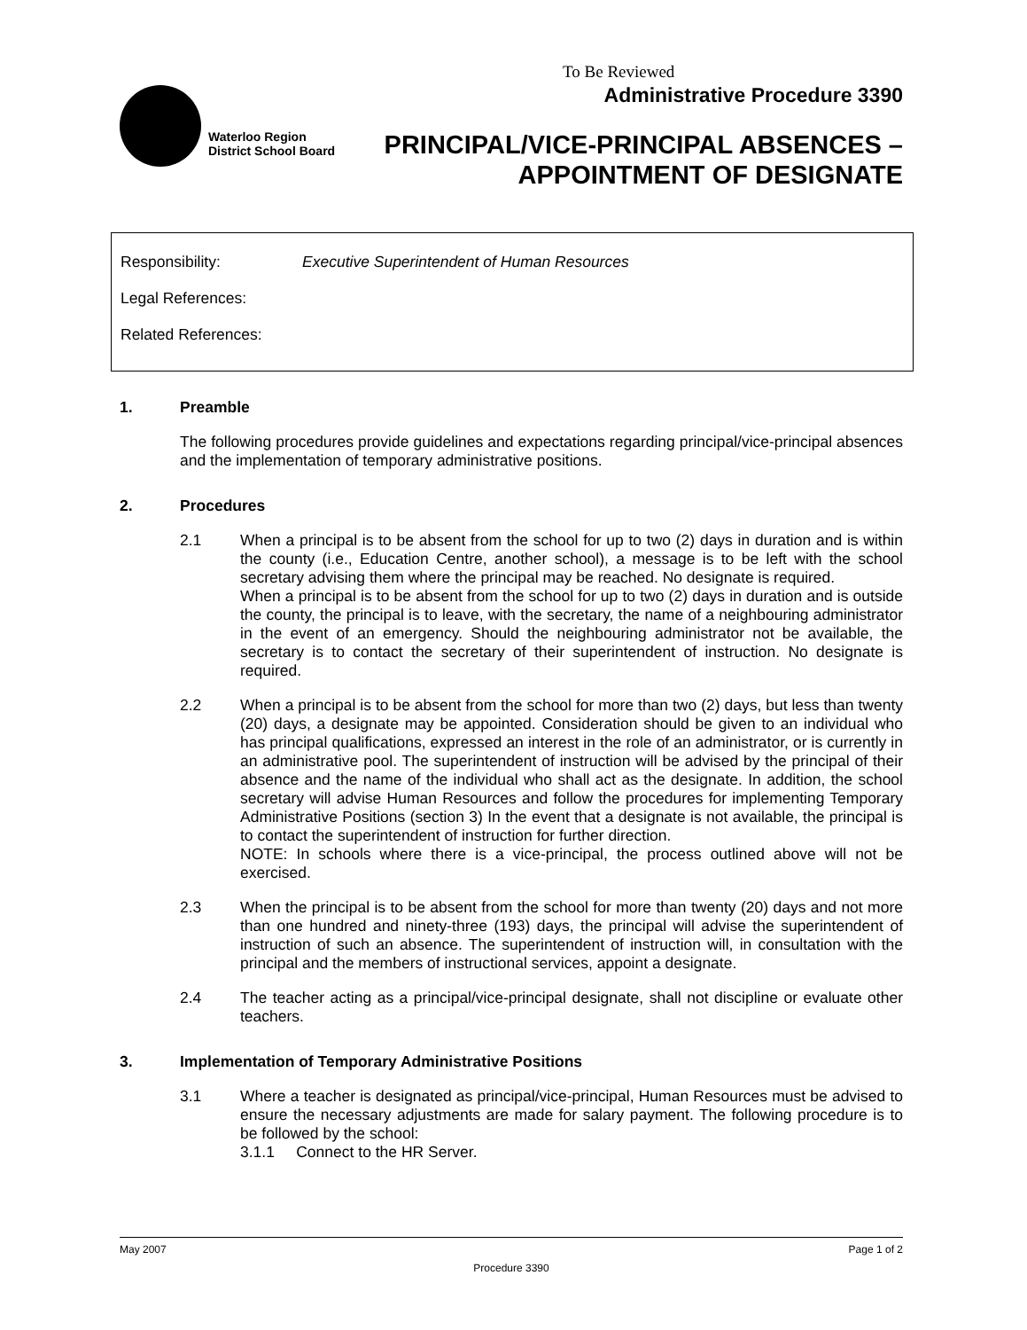Waterloo Region
District School Board
To Be Reviewed
Administrative Procedure 3390
PRINCIPAL/VICE-PRINCIPAL ABSENCES –
APPOINTMENT OF DESIGNATE
Responsibility: Executive Superintendent of Human Resources
Legal References:
Related References:
1. Preamble
The following procedures provide guidelines and expectations regarding principal/vice-principal absences and the implementation of temporary administrative positions.
2. Procedures
2.1 When a principal is to be absent from the school for up to two (2) days in duration and is within the county (i.e., Education Centre, another school), a message is to be left with the school secretary advising them where the principal may be reached. No designate is required.
When a principal is to be absent from the school for up to two (2) days in duration and is outside the county, the principal is to leave, with the secretary, the name of a neighbouring administrator in the event of an emergency. Should the neighbouring administrator not be available, the secretary is to contact the secretary of their superintendent of instruction. No designate is required.
2.2 When a principal is to be absent from the school for more than two (2) days, but less than twenty (20) days, a designate may be appointed. Consideration should be given to an individual who has principal qualifications, expressed an interest in the role of an administrator, or is currently in an administrative pool. The superintendent of instruction will be advised by the principal of their absence and the name of the individual who shall act as the designate. In addition, the school secretary will advise Human Resources and follow the procedures for implementing Temporary Administrative Positions (section 3) In the event that a designate is not available, the principal is to contact the superintendent of instruction for further direction.
NOTE: In schools where there is a vice-principal, the process outlined above will not be exercised.
2.3 When the principal is to be absent from the school for more than twenty (20) days and not more than one hundred and ninety-three (193) days, the principal will advise the superintendent of instruction of such an absence. The superintendent of instruction will, in consultation with the principal and the members of instructional services, appoint a designate.
2.4 The teacher acting as a principal/vice-principal designate, shall not discipline or evaluate other teachers.
3. Implementation of Temporary Administrative Positions
3.1 Where a teacher is designated as principal/vice-principal, Human Resources must be advised to ensure the necessary adjustments are made for salary payment. The following procedure is to be followed by the school:
3.1.1 Connect to the HR Server.
May 2007 Page 1 of 2
Procedure 3390